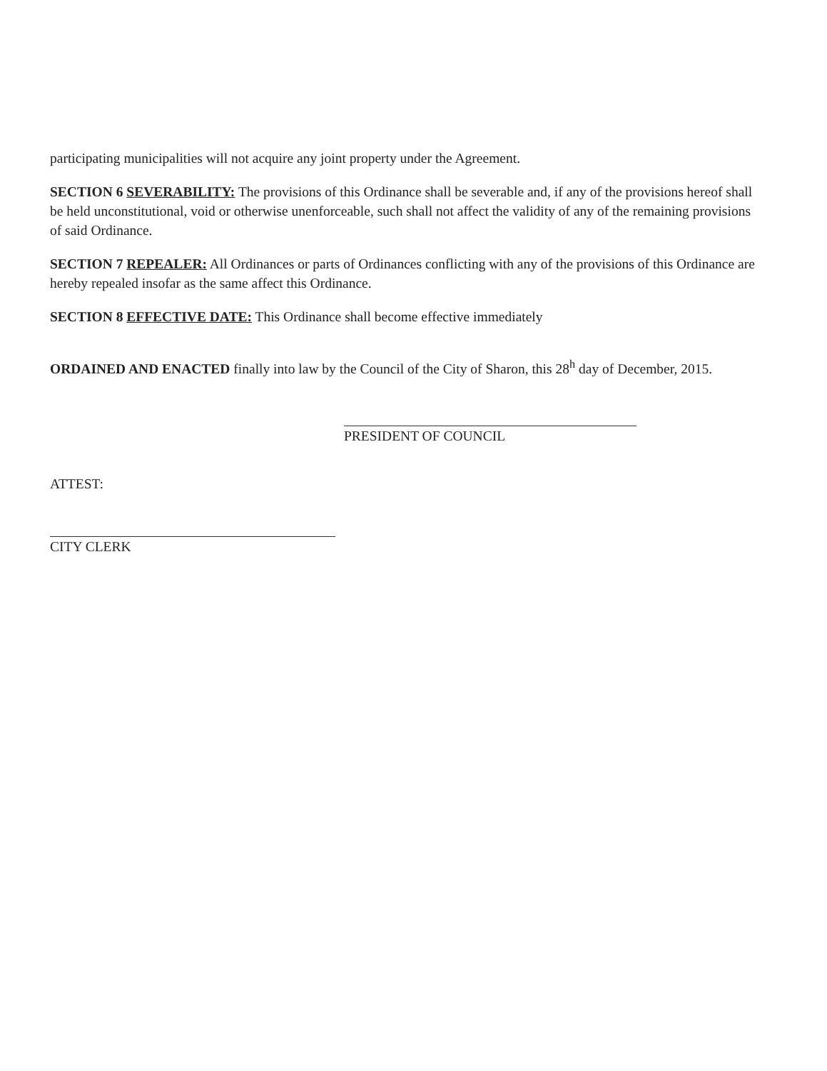participating municipalities will not acquire any joint property under the Agreement.
SECTION 6 SEVERABILITY: The provisions of this Ordinance shall be severable and, if any of the provisions hereof shall be held unconstitutional, void or otherwise unenforceable, such shall not affect the validity of any of the remaining provisions of said Ordinance.
SECTION 7 REPEALER: All Ordinances or parts of Ordinances conflicting with any of the provisions of this Ordinance are hereby repealed insofar as the same affect this Ordinance.
SECTION 8 EFFECTIVE DATE: This Ordinance shall become effective immediately
ORDAINED AND ENACTED finally into law by the Council of the City of Sharon, this 28<sup>h</sup> day of December, 2015.
PRESIDENT OF COUNCIL
ATTEST:
CITY CLERK